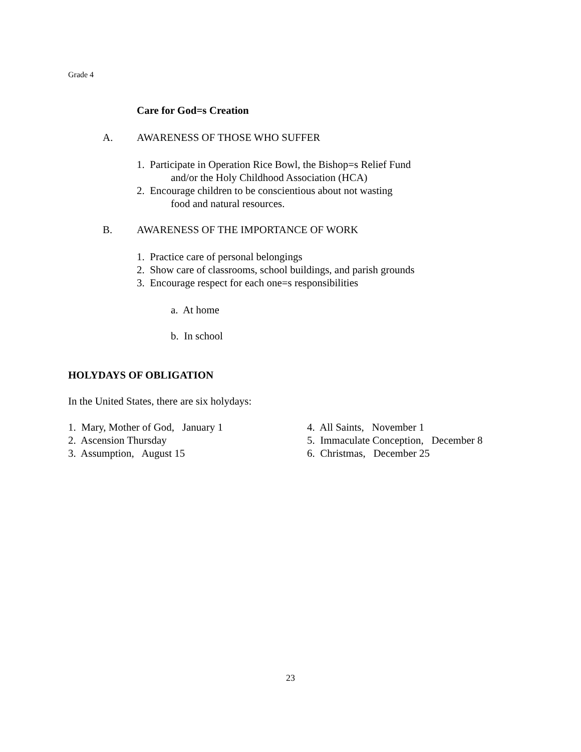Grade 4
Care for God=s Creation
A. AWARENESS OF THOSE WHO SUFFER
1. Participate in Operation Rice Bowl, the Bishop=s Relief Fund
and/or the Holy Childhood Association (HCA)
2. Encourage children to be conscientious about not wasting
food and natural resources.
B. AWARENESS OF THE IMPORTANCE OF WORK
1. Practice care of personal belongings
2. Show care of classrooms, school buildings, and parish grounds
3. Encourage respect for each one=s responsibilities
a. At home
b. In school
HOLYDAYS OF OBLIGATION
In the United States, there are six holydays:
1. Mary, Mother of God, January 1
2. Ascension Thursday
3. Assumption, August 15
4. All Saints, November 1
5. Immaculate Conception, December 8
6. Christmas, December 25
23